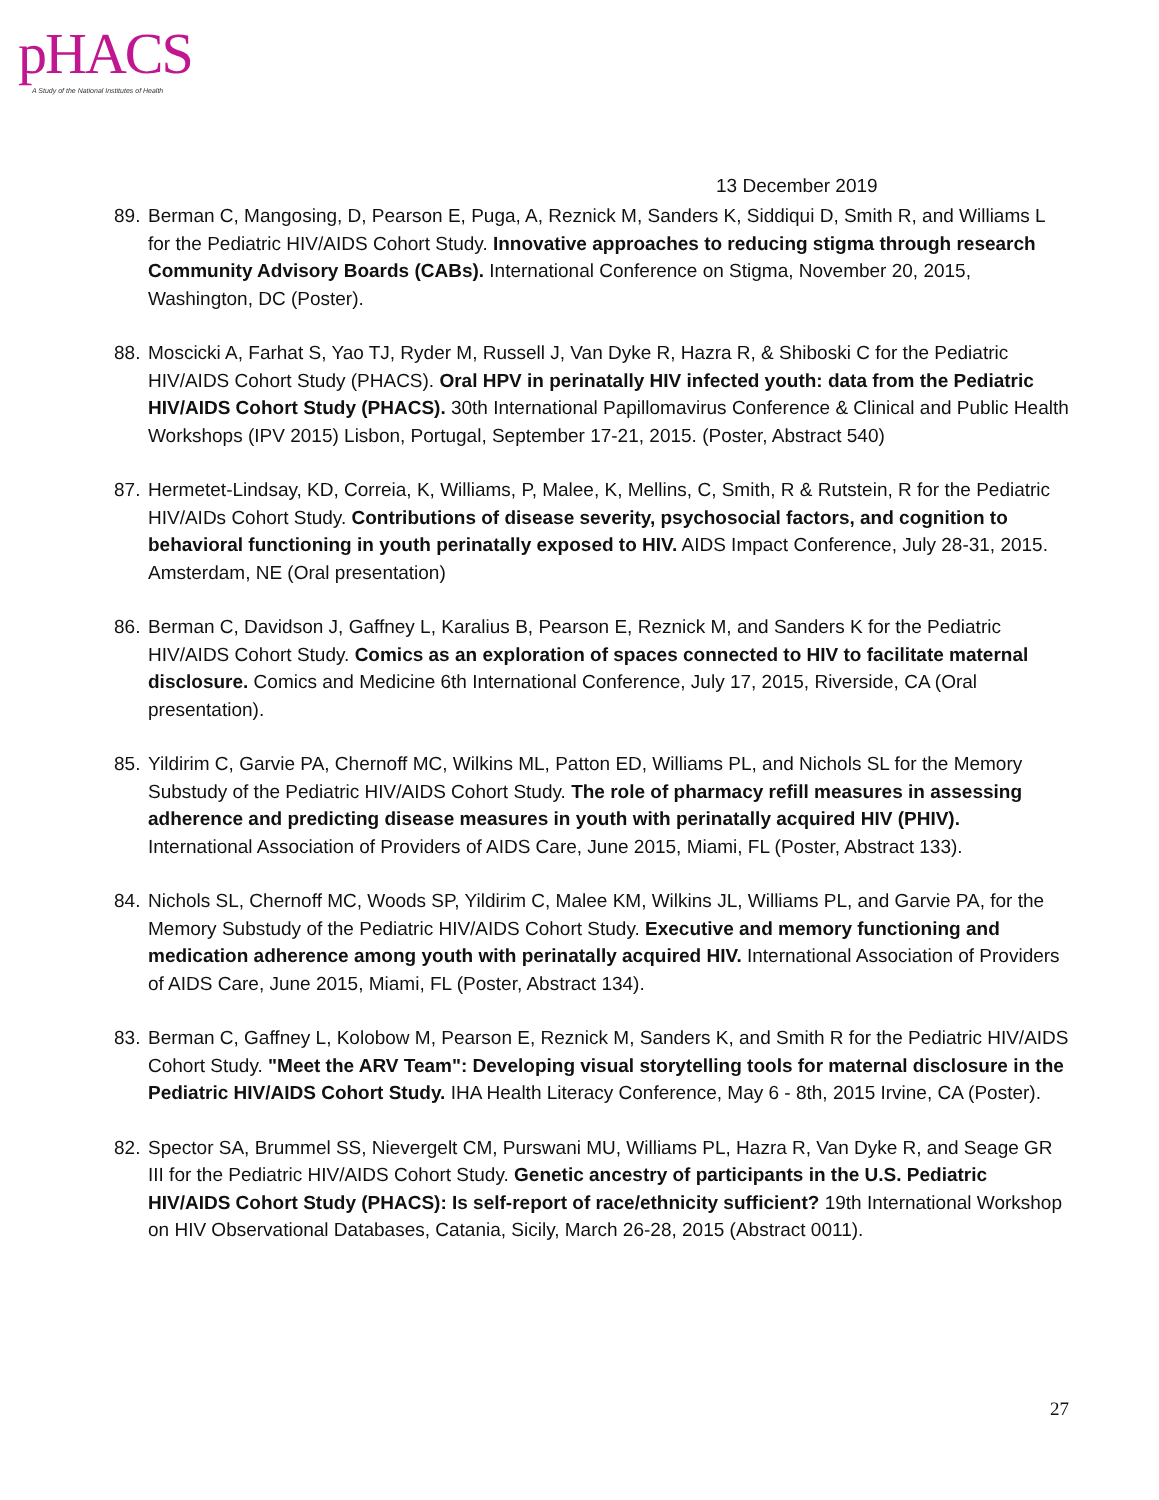pHACS
A Study of the National Institutes of Health
13 December 2019
89. Berman C, Mangosing, D, Pearson E, Puga, A, Reznick M, Sanders K, Siddiqui D, Smith R, and Williams L for the Pediatric HIV/AIDS Cohort Study. Innovative approaches to reducing stigma through research Community Advisory Boards (CABs). International Conference on Stigma, November 20, 2015, Washington, DC (Poster).
88. Moscicki A, Farhat S, Yao TJ, Ryder M, Russell J, Van Dyke R, Hazra R, & Shiboski C for the Pediatric HIV/AIDS Cohort Study (PHACS). Oral HPV in perinatally HIV infected youth: data from the Pediatric HIV/AIDS Cohort Study (PHACS). 30th International Papillomavirus Conference & Clinical and Public Health Workshops (IPV 2015) Lisbon, Portugal, September 17-21, 2015. (Poster, Abstract 540)
87. Hermetet-Lindsay, KD, Correia, K, Williams, P, Malee, K, Mellins, C, Smith, R & Rutstein, R for the Pediatric HIV/AIDs Cohort Study. Contributions of disease severity, psychosocial factors, and cognition to behavioral functioning in youth perinatally exposed to HIV. AIDS Impact Conference, July 28-31, 2015. Amsterdam, NE (Oral presentation)
86. Berman C, Davidson J, Gaffney L, Karalius B, Pearson E, Reznick M, and Sanders K for the Pediatric HIV/AIDS Cohort Study. Comics as an exploration of spaces connected to HIV to facilitate maternal disclosure. Comics and Medicine 6th International Conference, July 17, 2015, Riverside, CA (Oral presentation).
85. Yildirim C, Garvie PA, Chernoff MC, Wilkins ML, Patton ED, Williams PL, and Nichols SL for the Memory Substudy of the Pediatric HIV/AIDS Cohort Study. The role of pharmacy refill measures in assessing adherence and predicting disease measures in youth with perinatally acquired HIV (PHIV). International Association of Providers of AIDS Care, June 2015, Miami, FL (Poster, Abstract 133).
84. Nichols SL, Chernoff MC, Woods SP, Yildirim C, Malee KM, Wilkins JL, Williams PL, and Garvie PA, for the Memory Substudy of the Pediatric HIV/AIDS Cohort Study. Executive and memory functioning and medication adherence among youth with perinatally acquired HIV. International Association of Providers of AIDS Care, June 2015, Miami, FL (Poster, Abstract 134).
83. Berman C, Gaffney L, Kolobow M, Pearson E, Reznick M, Sanders K, and Smith R for the Pediatric HIV/AIDS Cohort Study. "Meet the ARV Team": Developing visual storytelling tools for maternal disclosure in the Pediatric HIV/AIDS Cohort Study. IHA Health Literacy Conference, May 6 - 8th, 2015 Irvine, CA (Poster).
82. Spector SA, Brummel SS, Nievergelt CM, Purswani MU, Williams PL, Hazra R, Van Dyke R, and Seage GR III for the Pediatric HIV/AIDS Cohort Study. Genetic ancestry of participants in the U.S. Pediatric HIV/AIDS Cohort Study (PHACS): Is self-report of race/ethnicity sufficient? 19th International Workshop on HIV Observational Databases, Catania, Sicily, March 26-28, 2015 (Abstract 0011).
27